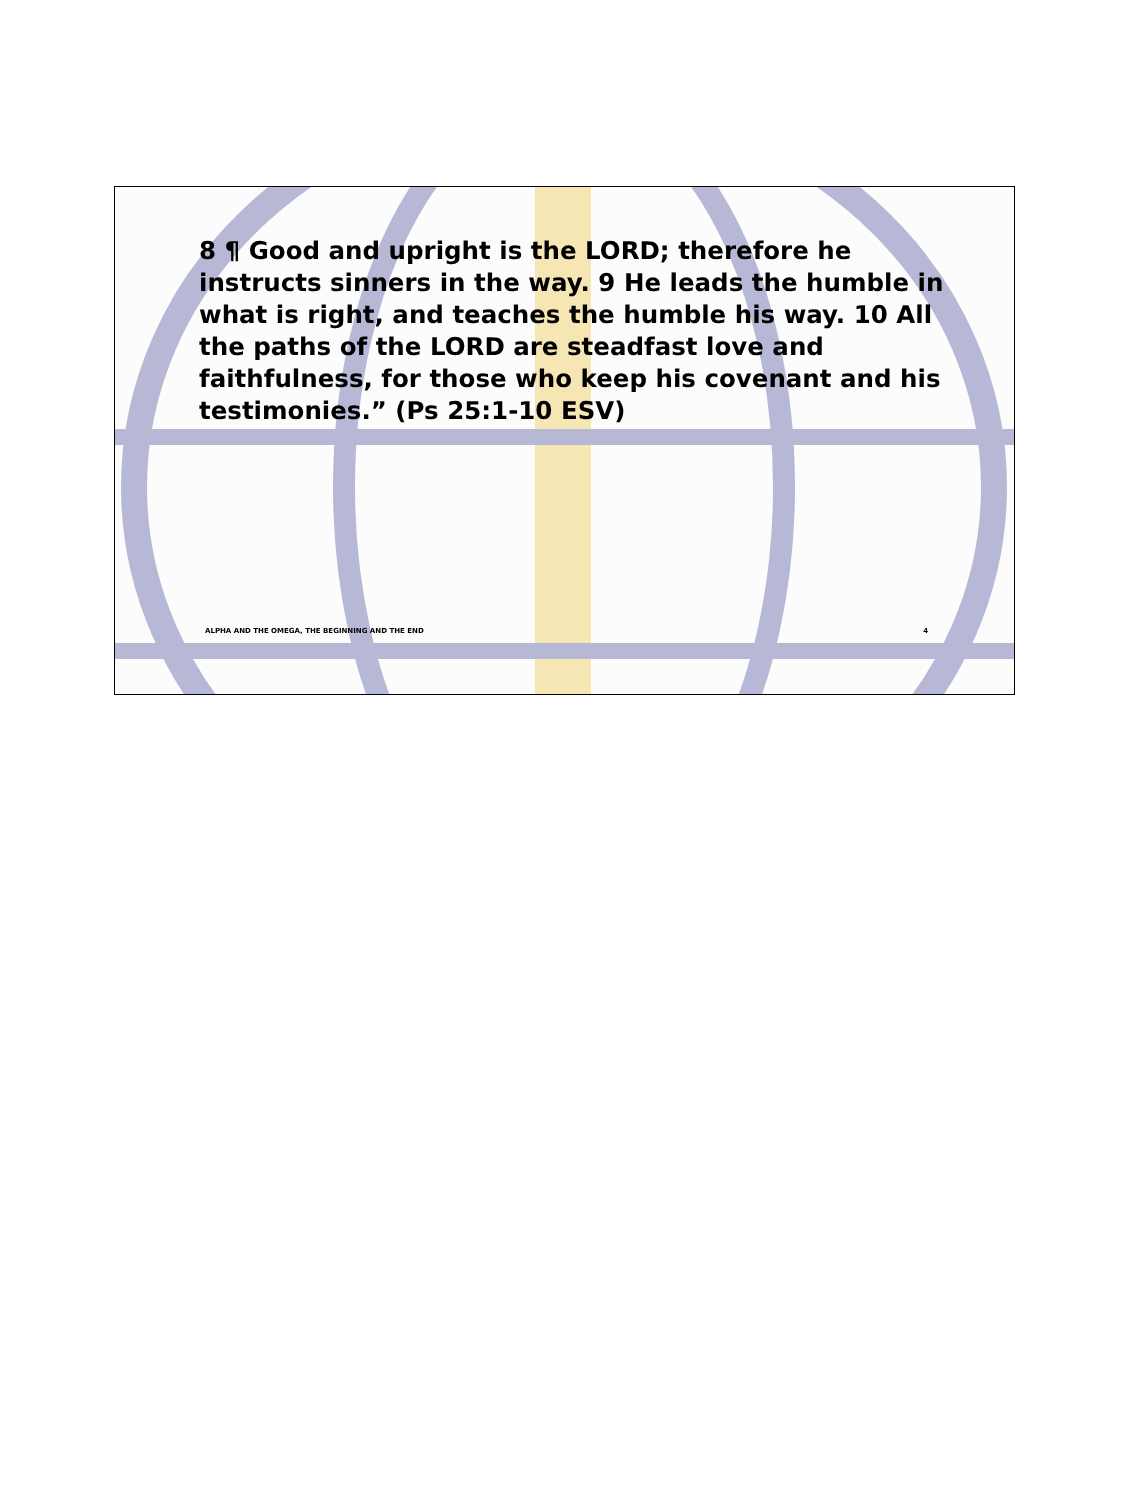8 ¶ Good and upright is the LORD; therefore he instructs sinners in the way. 9 He leads the humble in what is right, and teaches the humble his way. 10 All the paths of the LORD are steadfast love and faithfulness, for those who keep his covenant and his testimonies.” (Ps 25:1-10 ESV)
ALPHA AND THE OMEGA, THE BEGINNING AND THE END 4